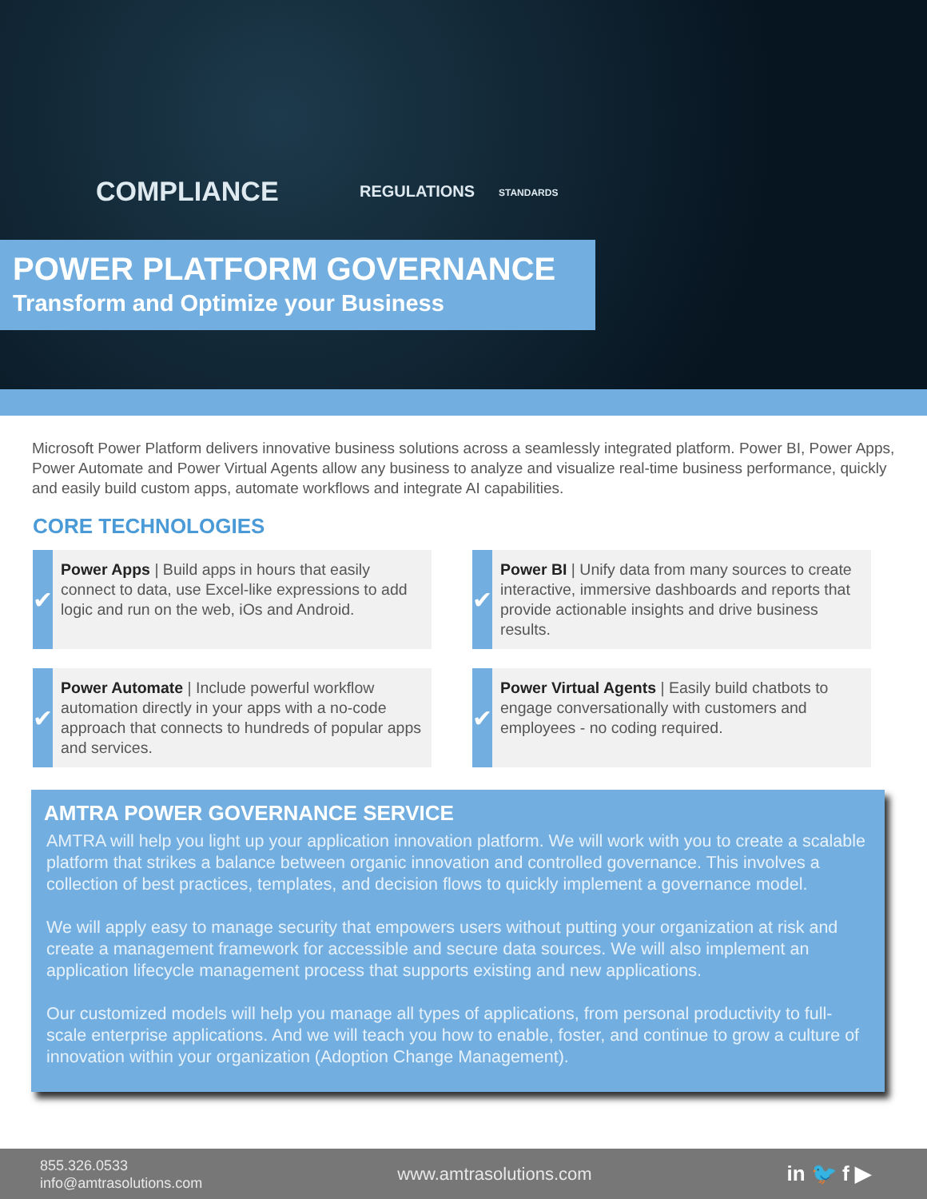COMPLIANCE REGULATIONS STANDARDS
POWER PLATFORM GOVERNANCE
Transform and Optimize your Business
Microsoft Power Platform delivers innovative business solutions across a seamlessly integrated platform. Power BI, Power Apps, Power Automate and Power Virtual Agents allow any business to analyze and visualize real-time business performance, quickly and easily build custom apps, automate workflows and integrate AI capabilities.
CORE TECHNOLOGIES
✔
Power Apps | Build apps in hours that easily connect to data, use Excel-like expressions to add logic and run on the web, iOs and Android.
✔
Power BI | Unify data from many sources to create interactive, immersive dashboards and reports that provide actionable insights and drive business results.
✔
Power Automate | Include powerful workflow automation directly in your apps with a no-code approach that connects to hundreds of popular apps and services.
✔
Power Virtual Agents | Easily build chatbots to engage conversationally with customers and employees - no coding required.
AMTRA POWER GOVERNANCE SERVICE
AMTRA will help you light up your application innovation platform. We will work with you to create a scalable platform that strikes a balance between organic innovation and controlled governance. This involves a collection of best practices, templates, and decision flows to quickly implement a governance model.
We will apply easy to manage security that empowers users without putting your organization at risk and create a management framework for accessible and secure data sources. We will also implement an application lifecycle management process that supports existing and new applications.
Our customized models will help you manage all types of applications, from personal productivity to full-scale enterprise applications. And we will teach you how to enable, foster, and continue to grow a culture of innovation within your organization (Adoption Change Management).
855.326.0533
info@amtrasolutions.com
www.amtrasolutions.com
in 🐦 f ▶